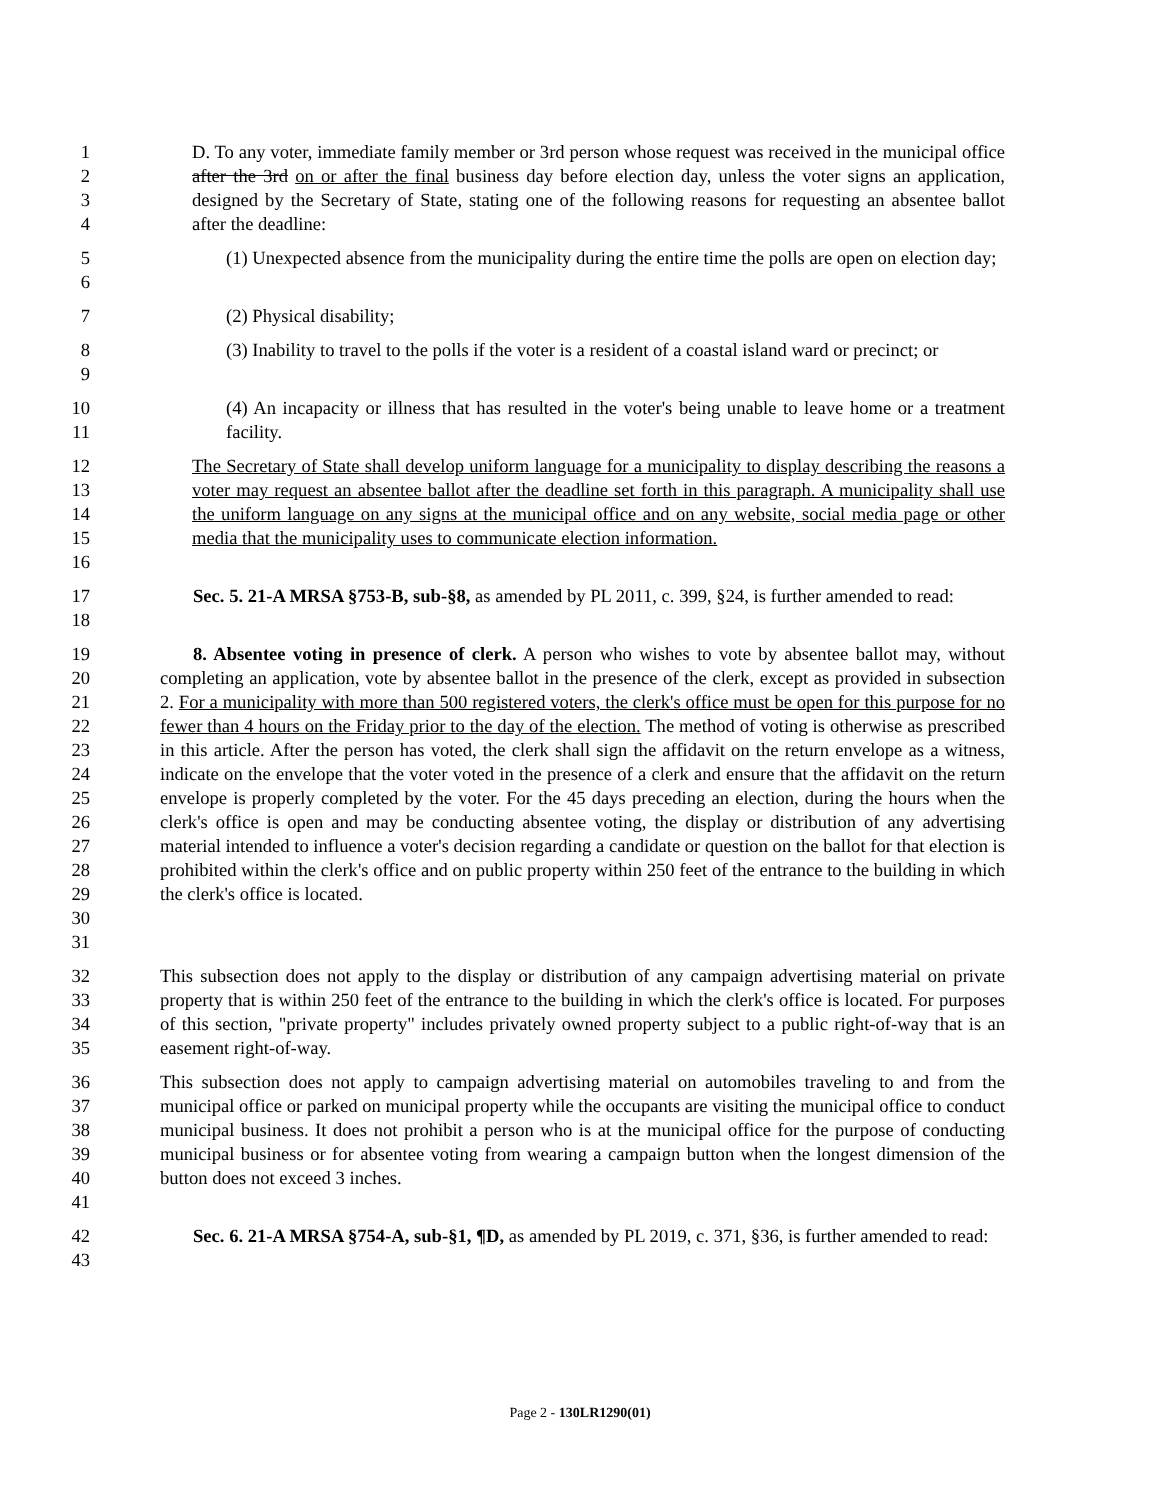1
2
3
4
D. To any voter, immediate family member or 3rd person whose request was received in the municipal office after the 3rd on or after the final business day before election day, unless the voter signs an application, designed by the Secretary of State, stating one of the following reasons for requesting an absentee ballot after the deadline:
5
6
(1) Unexpected absence from the municipality during the entire time the polls are open on election day;
7 (2) Physical disability;
8
9
(3) Inability to travel to the polls if the voter is a resident of a coastal island ward or precinct; or
10
11
(4) An incapacity or illness that has resulted in the voter's being unable to leave home or a treatment facility.
12
13
14
15
16
The Secretary of State shall develop uniform language for a municipality to display describing the reasons a voter may request an absentee ballot after the deadline set forth in this paragraph. A municipality shall use the uniform language on any signs at the municipal office and on any website, social media page or other media that the municipality uses to communicate election information.
17
18
Sec. 5. 21-A MRSA §753-B, sub-§8, as amended by PL 2011, c. 399, §24, is further amended to read:
19
20
21
22
23
24
25
26
27
28
29
30
31
8. Absentee voting in presence of clerk. A person who wishes to vote by absentee ballot may, without completing an application, vote by absentee ballot in the presence of the clerk, except as provided in subsection 2. For a municipality with more than 500 registered voters, the clerk's office must be open for this purpose for no fewer than 4 hours on the Friday prior to the day of the election. The method of voting is otherwise as prescribed in this article. After the person has voted, the clerk shall sign the affidavit on the return envelope as a witness, indicate on the envelope that the voter voted in the presence of a clerk and ensure that the affidavit on the return envelope is properly completed by the voter. For the 45 days preceding an election, during the hours when the clerk's office is open and may be conducting absentee voting, the display or distribution of any advertising material intended to influence a voter's decision regarding a candidate or question on the ballot for that election is prohibited within the clerk's office and on public property within 250 feet of the entrance to the building in which the clerk's office is located.
32
33
34
35
This subsection does not apply to the display or distribution of any campaign advertising material on private property that is within 250 feet of the entrance to the building in which the clerk's office is located. For purposes of this section, "private property" includes privately owned property subject to a public right-of-way that is an easement right-of-way.
36
37
38
39
40
41
This subsection does not apply to campaign advertising material on automobiles traveling to and from the municipal office or parked on municipal property while the occupants are visiting the municipal office to conduct municipal business. It does not prohibit a person who is at the municipal office for the purpose of conducting municipal business or for absentee voting from wearing a campaign button when the longest dimension of the button does not exceed 3 inches.
42
43
Sec. 6. 21-A MRSA §754-A, sub-§1, ¶D, as amended by PL 2019, c. 371, §36, is further amended to read:
Page 2 - 130LR1290(01)